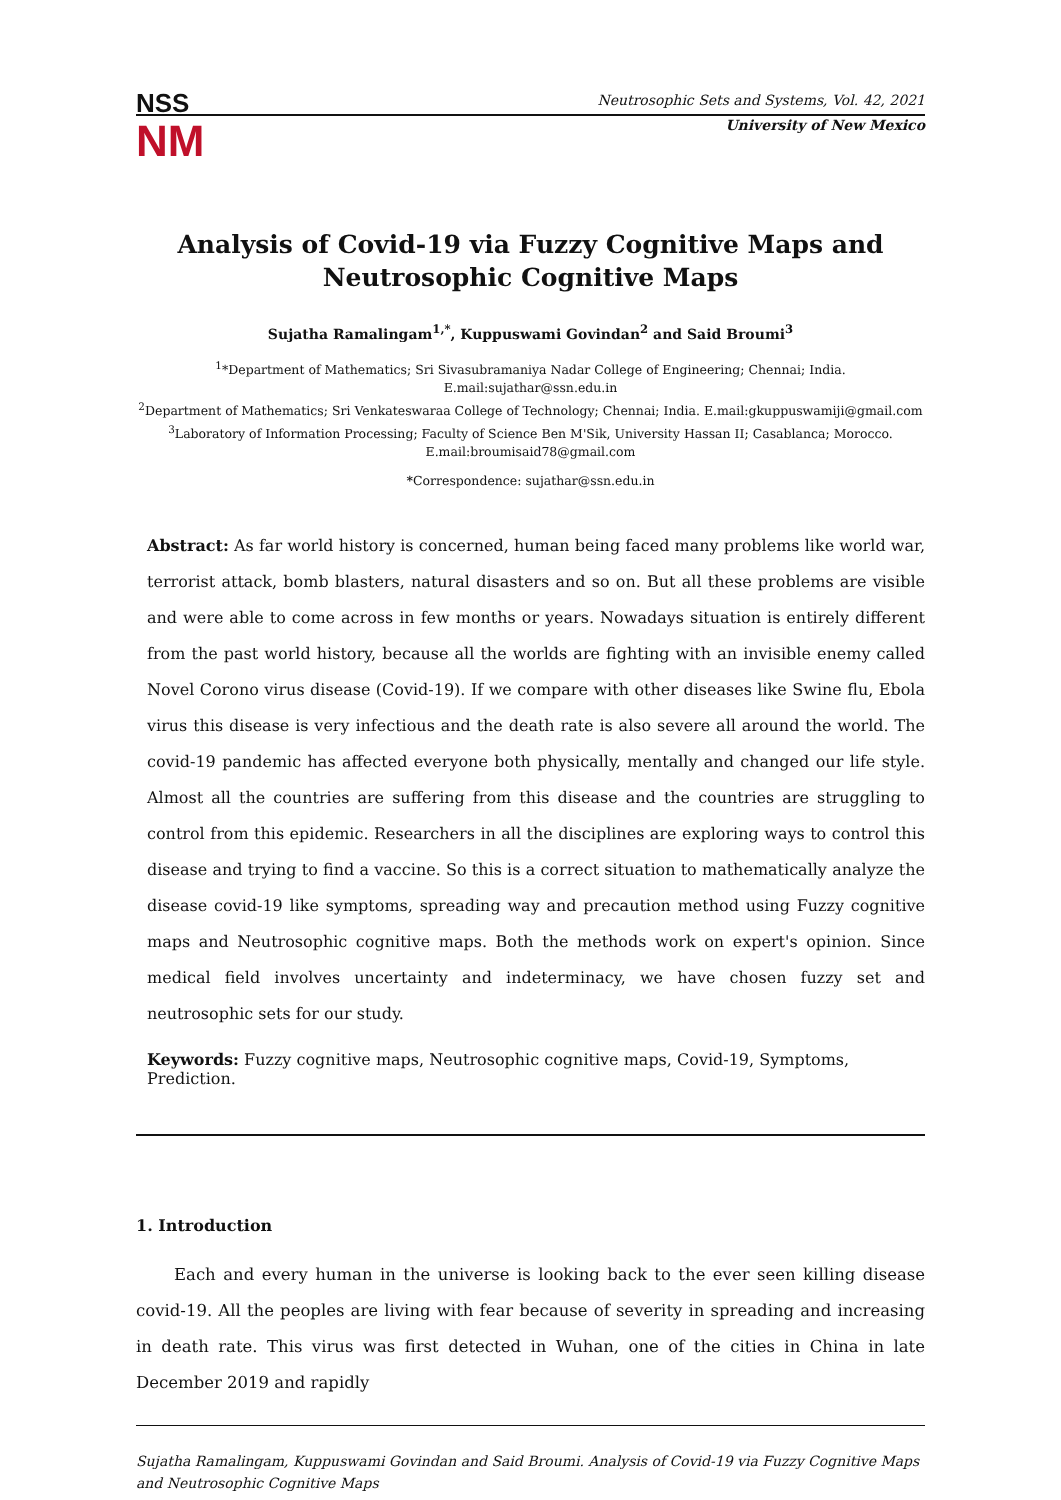NSS
NM
Neutrosophic Sets and Systems, Vol. 42, 2021
University of New Mexico
Analysis of Covid-19 via Fuzzy Cognitive Maps and Neutrosophic Cognitive Maps
Sujatha Ramalingam<sup>1,*</sup>, Kuppuswami Govindan<sup>2</sup> and Said Broumi<sup>3</sup>
<sup>1</sup>*Department of Mathematics; Sri Sivasubramaniya Nadar College of Engineering; Chennai; India. E.mail:sujathar@ssn.edu.in
<sup>2</sup> Department of Mathematics; Sri Venkateswaraa College of Technology; Chennai; India. E.mail:gkuppuswamiji@gmail.com
<sup>3</sup> Laboratory of Information Processing; Faculty of Science Ben M'Sik, University Hassan II; Casablanca; Morocco.
E.mail:broumisaid78@gmail.com
*Correspondence: sujathar@ssn.edu.in
Abstract: As far world history is concerned, human being faced many problems like world war, terrorist attack, bomb blasters, natural disasters and so on. But all these problems are visible and were able to come across in few months or years. Nowadays situation is entirely different from the past world history, because all the worlds are fighting with an invisible enemy called Novel Corono virus disease (Covid-19). If we compare with other diseases like Swine flu, Ebola virus this disease is very infectious and the death rate is also severe all around the world. The covid-19 pandemic has affected everyone both physically, mentally and changed our life style. Almost all the countries are suffering from this disease and the countries are struggling to control from this epidemic. Researchers in all the disciplines are exploring ways to control this disease and trying to find a vaccine. So this is a correct situation to mathematically analyze the disease covid-19 like symptoms, spreading way and precaution method using Fuzzy cognitive maps and Neutrosophic cognitive maps. Both the methods work on expert's opinion. Since medical field involves uncertainty and indeterminacy, we have chosen fuzzy set and neutrosophic sets for our study.
Keywords: Fuzzy cognitive maps, Neutrosophic cognitive maps, Covid-19, Symptoms, Prediction.
1. Introduction
Each and every human in the universe is looking back to the ever seen killing disease covid-19. All the peoples are living with fear because of severity in spreading and increasing in death rate. This virus was first detected in Wuhan, one of the cities in China in late December 2019 and rapidly
Sujatha Ramalingam, Kuppuswami Govindan and Said Broumi. Analysis of Covid-19 via Fuzzy Cognitive Maps and Neutrosophic Cognitive Maps